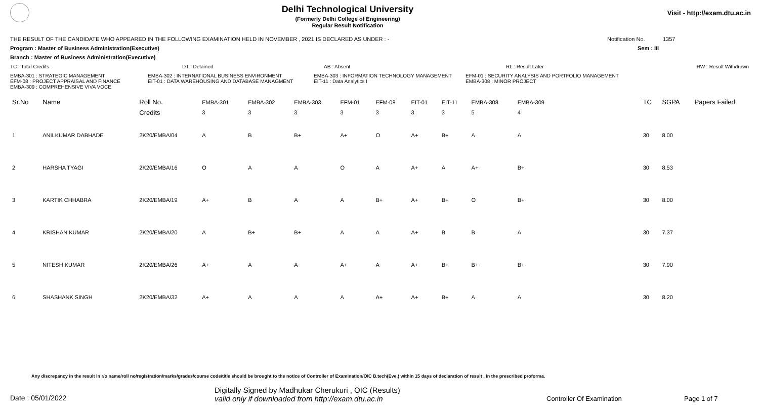Delhi Technological University
(Formerly Delhi College of Engineering)
Regular Result Notification
Visit - http://exam.dtu.ac.in
THE RESULT OF THE CANDIDATE WHO APPEARED IN THE FOLLOWING EXAMINATION HELD IN NOVEMBER , 2021 IS DECLARED AS UNDER : - Notification No. 1357
Program : Master of Business Administration(Executive) Sem : III
Branch : Master of Business Administration(Executive)
TC : Total Credits DT : Detained AB : Absent RL : Result Later RW : Result Withdrawn
EMBA-301 : STRATEGIC MANAGEMENT
EFM-08 : PROJECT APPRAISAL AND FINANCE
EMBA-309 : COMPREHENSIVE VIVA VOCE
EMBA-302 : INTERNATIONAL BUSINESS ENVIRONMENT
EIT-01 : DATA WAREHOUSING AND DATABASE MANAGMENT
EMBA-303 : INFORMATION TECHNOLOGY MANAGEMENT
EIT-11 : Data Analytics I
EFM-01 : SECURITY ANALYSIS AND PORTFOLIO MANAGEMENT
EMBA-308 : MINOR PROJECT
| Sr.No | Name | Roll No. | EMBA-301 | EMBA-302 | EMBA-303 | EFM-01 | EFM-08 | EIT-01 | EIT-11 | EMBA-308 | EMBA-309 | TC | SGPA | Papers Failed |
| --- | --- | --- | --- | --- | --- | --- | --- | --- | --- | --- | --- | --- | --- | --- |
| | | Credits | 3 | 3 | 3 | 3 | 3 | 3 | 3 | 5 | 4 | | | |
| 1 | ANILKUMAR DABHADE | 2K20/EMBA/04 | A | B | B+ | A+ | O | A+ | B+ | A | A | 30 | 8.00 | |
| 2 | HARSHA TYAGI | 2K20/EMBA/16 | O | A | A | O | A | A+ | A | A+ | B+ | 30 | 8.53 | |
| 3 | KARTIK CHHABRA | 2K20/EMBA/19 | A+ | B | A | A | B+ | A+ | B+ | O | B+ | 30 | 8.00 | |
| 4 | KRISHAN KUMAR | 2K20/EMBA/20 | A | B+ | B+ | A | A | A+ | B | B | A | 30 | 7.37 | |
| 5 | NITESH KUMAR | 2K20/EMBA/26 | A+ | A | A | A+ | A | A+ | B+ | B+ | B+ | 30 | 7.90 | |
| 6 | SHASHANK SINGH | 2K20/EMBA/32 | A+ | A | A | A | A+ | A+ | B+ | A | A | 30 | 8.20 | |
Any discrepancy in the result in r/o name/roll no/registration/marks/grades/course code/title should be brought to the notice of Controller of Examination/OIC B.tech(Eve.) within 15 days of declaration of result , in the prescribed proforma.
Date : 05/01/2022
Digitally Signed by Madhukar Cherukuri , OIC (Results)
valid only if downloaded from http://exam.dtu.ac.in
Controller Of Examination Page 1 of 7